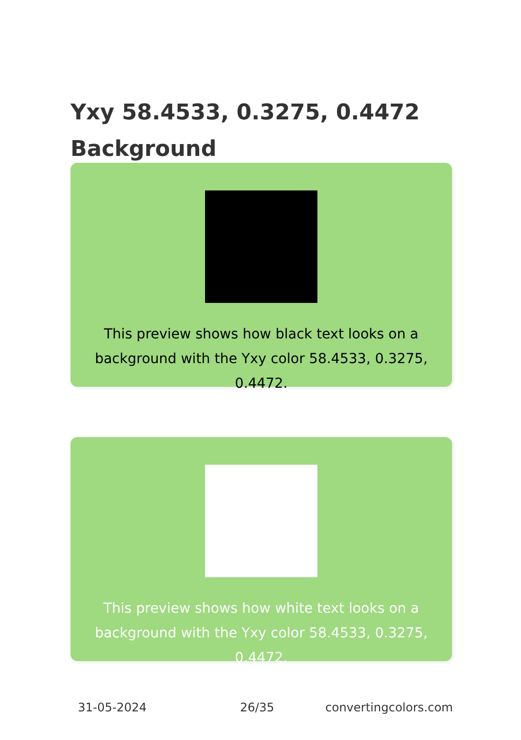Yxy 58.4533, 0.3275, 0.4472 Background
This preview shows how black text looks on a background with the Yxy color 58.4533, 0.3275, 0.4472.
This preview shows how white text looks on a background with the Yxy color 58.4533, 0.3275, 0.4472.
31-05-2024 26/35 convertingcolors.com